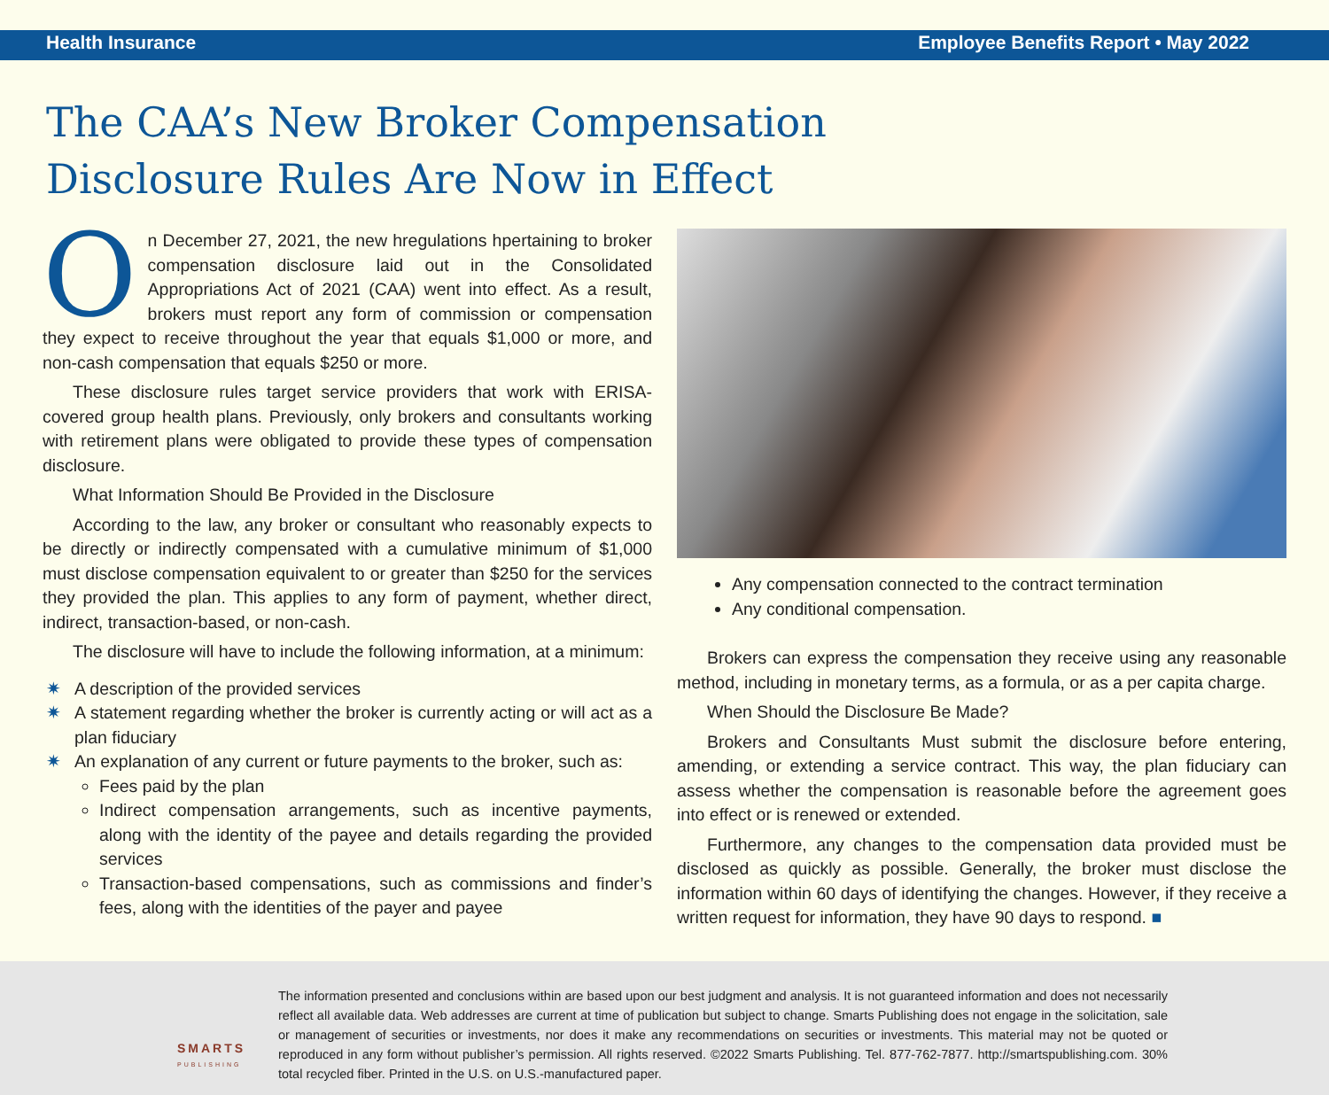Health Insurance Employee Benefits Report • May 2022
The CAA’s New Broker Compensation
Disclosure Rules Are Now in Effect
On December 27, 2021, the new hregulations hpertaining to broker compensation disclosure laid out in the Consolidated Appropriations Act of 2021 (CAA) went into effect. As a result, brokers must report any form of commission or compensation they expect to receive throughout the year that equals $1,000 or more, and non-cash compensation that equals $250 or more.
These disclosure rules target service providers that work with ERISA-covered group health plans. Previously, only brokers and consultants working with retirement plans were obligated to provide these types of compensation disclosure.
What Information Should Be Provided in the Disclosure
According to the law, any broker or consultant who reasonably expects to be directly or indirectly compensated with a cumulative minimum of $1,000 must disclose compensation equivalent to or greater than $250 for the services they provided the plan. This applies to any form of payment, whether direct, indirect, transaction-based, or non-cash.
The disclosure will have to include the following information, at a minimum:
✷ A description of the provided services
✷ A statement regarding whether the broker is currently acting or will act as a plan fiduciary
✷ An explanation of any current or future payments to the broker, such as:
Fees paid by the plan
Indirect compensation arrangements, such as incentive payments, along with the identity of the payee and details regarding the provided services
Transaction-based compensations, such as commissions and finder’s fees, along with the identities of the payer and payee
Any compensation connected to the contract termination
Any conditional compensation.
Brokers can express the compensation they receive using any reasonable method, including in monetary terms, as a formula, or as a per capita charge.
When Should the Disclosure Be Made?
Brokers and Consultants Must submit the disclosure before entering, amending, or extending a service contract. This way, the plan fiduciary can assess whether the compensation is reasonable before the agreement goes into effect or is renewed or extended.
Furthermore, any changes to the compensation data provided must be disclosed as quickly as possible. Generally, the broker must disclose the information within 60 days of identifying the changes. However, if they receive a written request for information, they have 90 days to respond. ■
SMARTS
PUBLISHING
The information presented and conclusions within are based upon our best judgment and analysis. It is not guaranteed information and does not necessarily reflect all available data. Web addresses are current at time of publication but subject to change. Smarts Publishing does not engage in the solicitation, sale or management of securities or investments, nor does it make any recommendations on securities or investments. This material may not be quoted or reproduced in any form without publisher’s permission. All rights reserved. ©2022 Smarts Publishing. Tel. 877-762-7877. http://smartspublishing.com. 30% total recycled fiber. Printed in the U.S. on U.S.-manufactured paper.